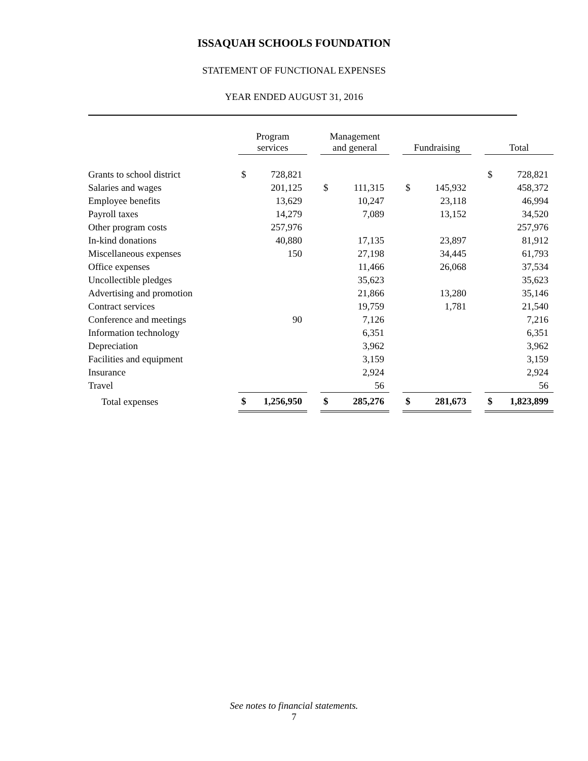ISSAQUAH SCHOOLS FOUNDATION
STATEMENT OF FUNCTIONAL EXPENSES
YEAR ENDED AUGUST 31, 2016
| | Program services | | | Management and general | | | Fundraising | | | Total | |
| Grants to school district | $ | 728,821 | | | | | | | | $ | 728,821 |
| Salaries and wages | | 201,125 | | $ | 111,315 | | $ | 145,932 | | | 458,372 |
| Employee benefits | | 13,629 | | | 10,247 | | | 23,118 | | | 46,994 |
| Payroll taxes | | 14,279 | | | 7,089 | | | 13,152 | | | 34,520 |
| Other program costs | | 257,976 | | | | | | | | | 257,976 |
| In-kind donations | | 40,880 | | | 17,135 | | | 23,897 | | | 81,912 |
| Miscellaneous expenses | | 150 | | | 27,198 | | | 34,445 | | | 61,793 |
| Office expenses | | | | | 11,466 | | | 26,068 | | | 37,534 |
| Uncollectible pledges | | | | | 35,623 | | | | | | 35,623 |
| Advertising and promotion | | | | | 21,866 | | | 13,280 | | | 35,146 |
| Contract services | | | | | 19,759 | | | 1,781 | | | 21,540 |
| Conference and meetings | | 90 | | | 7,126 | | | | | | 7,216 |
| Information technology | | | | | 6,351 | | | | | | 6,351 |
| Depreciation | | | | | 3,962 | | | | | | 3,962 |
| Facilities and equipment | | | | | 3,159 | | | | | | 3,159 |
| Insurance | | | | | 2,924 | | | | | | 2,924 |
| Travel | | | | | 56 | | | | | | 56 |
| Total expenses | $ | 1,256,950 | | $ | 285,276 | | $ | 281,673 | | $ | 1,823,899 |
See notes to financial statements.
7